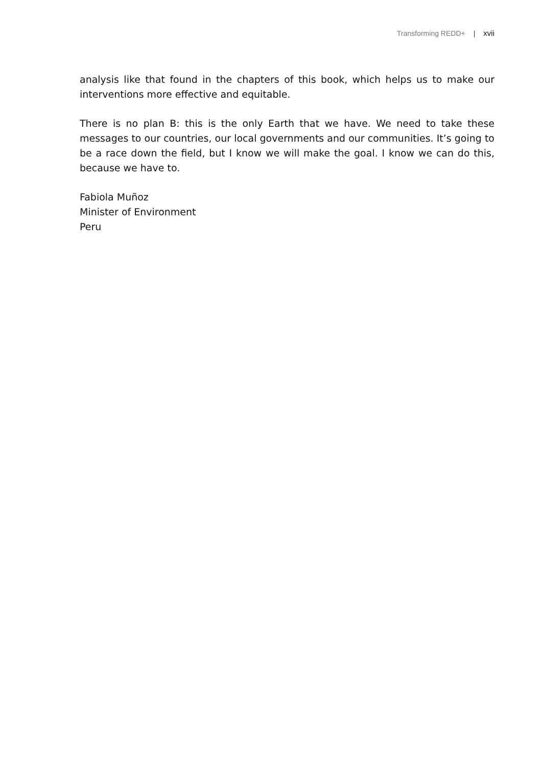Transforming REDD+ | xvii
analysis like that found in the chapters of this book, which helps us to make our interventions more effective and equitable.
There is no plan B: this is the only Earth that we have. We need to take these messages to our countries, our local governments and our communities. It’s going to be a race down the field, but I know we will make the goal. I know we can do this, because we have to.
Fabiola Muñoz
Minister of Environment
Peru